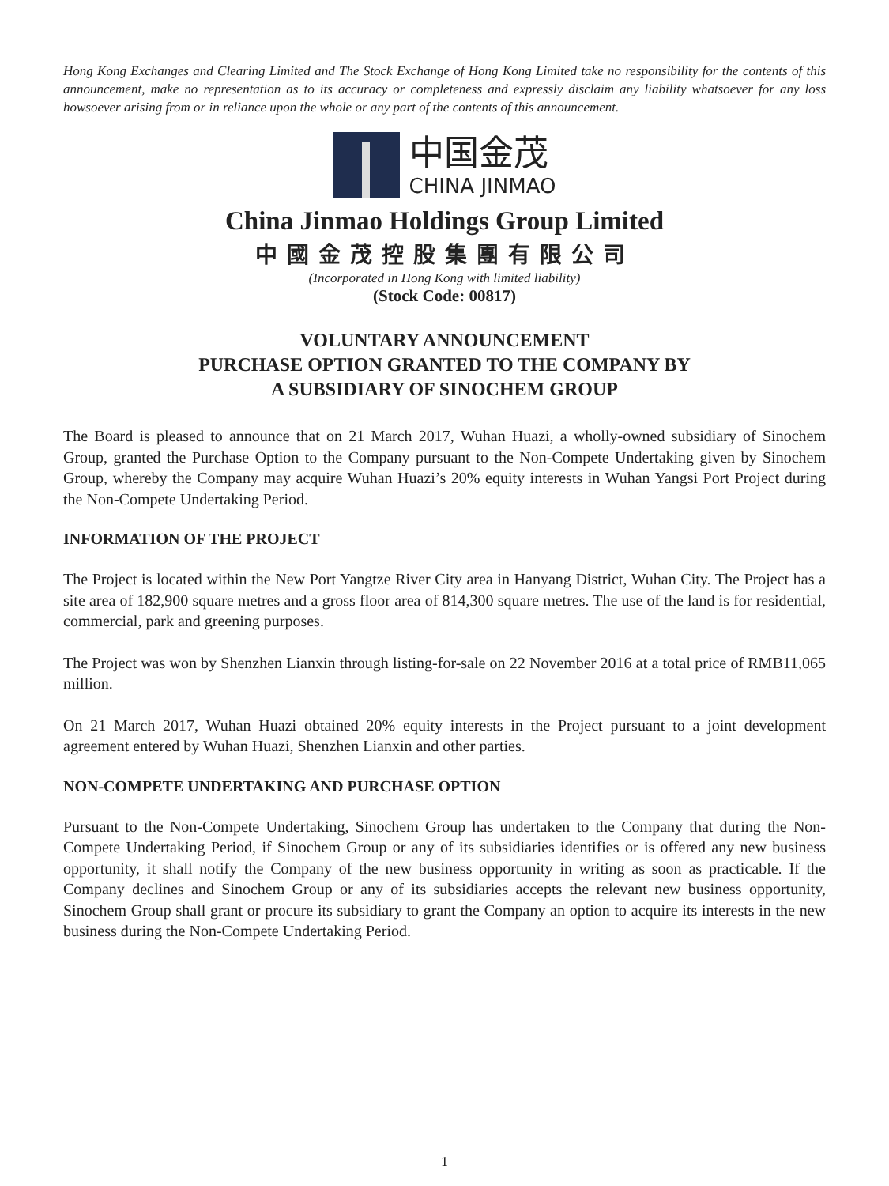Hong Kong Exchanges and Clearing Limited and The Stock Exchange of Hong Kong Limited take no responsibility for the contents of this announcement, make no representation as to its accuracy or completeness and expressly disclaim any liability whatsoever for any loss howsoever arising from or in reliance upon the whole or any part of the contents of this announcement.
中国金茂
CHINA JINMAO
China Jinmao Holdings Group Limited
中國金茂控股集團有限公司
(Incorporated in Hong Kong with limited liability)
(Stock Code: 00817)
VOLUNTARY ANNOUNCEMENT
PURCHASE OPTION GRANTED TO THE COMPANY BY
A SUBSIDIARY OF SINOCHEM GROUP
The Board is pleased to announce that on 21 March 2017, Wuhan Huazi, a wholly-owned subsidiary of Sinochem Group, granted the Purchase Option to the Company pursuant to the Non-Compete Undertaking given by Sinochem Group, whereby the Company may acquire Wuhan Huazi’s 20% equity interests in Wuhan Yangsi Port Project during the Non-Compete Undertaking Period.
INFORMATION OF THE PROJECT
The Project is located within the New Port Yangtze River City area in Hanyang District, Wuhan City. The Project has a site area of 182,900 square metres and a gross floor area of 814,300 square metres. The use of the land is for residential, commercial, park and greening purposes.
The Project was won by Shenzhen Lianxin through listing-for-sale on 22 November 2016 at a total price of RMB11,065 million.
On 21 March 2017, Wuhan Huazi obtained 20% equity interests in the Project pursuant to a joint development agreement entered by Wuhan Huazi, Shenzhen Lianxin and other parties.
NON-COMPETE UNDERTAKING AND PURCHASE OPTION
Pursuant to the Non-Compete Undertaking, Sinochem Group has undertaken to the Company that during the Non-Compete Undertaking Period, if Sinochem Group or any of its subsidiaries identifies or is offered any new business opportunity, it shall notify the Company of the new business opportunity in writing as soon as practicable. If the Company declines and Sinochem Group or any of its subsidiaries accepts the relevant new business opportunity, Sinochem Group shall grant or procure its subsidiary to grant the Company an option to acquire its interests in the new business during the Non-Compete Undertaking Period.
1